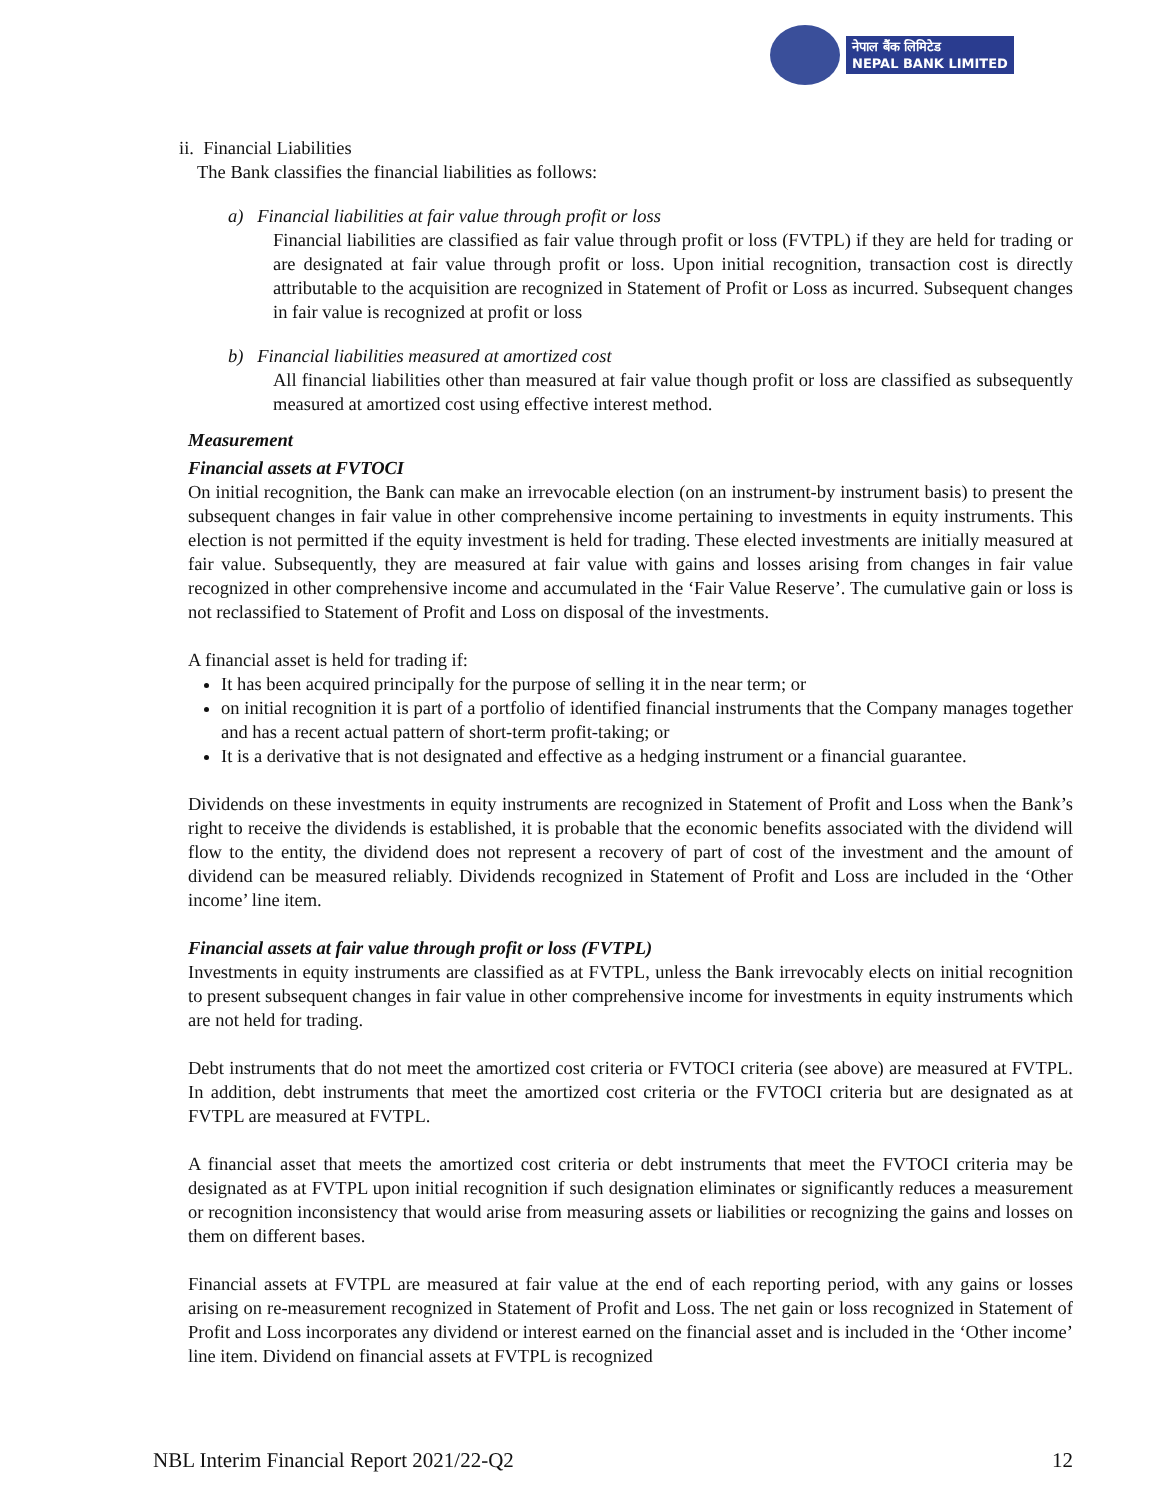नेपाल बैंक लिमिटेड
NEPAL BANK LIMITED
ii. Financial Liabilities
The Bank classifies the financial liabilities as follows:
a) Financial liabilities at fair value through profit or loss
Financial liabilities are classified as fair value through profit or loss (FVTPL) if they are held for trading or are designated at fair value through profit or loss. Upon initial recognition, transaction cost is directly attributable to the acquisition are recognized in Statement of Profit or Loss as incurred. Subsequent changes in fair value is recognized at profit or loss
b) Financial liabilities measured at amortized cost
All financial liabilities other than measured at fair value though profit or loss are classified as subsequently measured at amortized cost using effective interest method.
Measurement
Financial assets at FVTOCI
On initial recognition, the Bank can make an irrevocable election (on an instrument-by instrument basis) to present the subsequent changes in fair value in other comprehensive income pertaining to investments in equity instruments. This election is not permitted if the equity investment is held for trading. These elected investments are initially measured at fair value. Subsequently, they are measured at fair value with gains and losses arising from changes in fair value recognized in other comprehensive income and accumulated in the ‘Fair Value Reserve’. The cumulative gain or loss is not reclassified to Statement of Profit and Loss on disposal of the investments.
A financial asset is held for trading if:
It has been acquired principally for the purpose of selling it in the near term; or
on initial recognition it is part of a portfolio of identified financial instruments that the Company manages together and has a recent actual pattern of short-term profit-taking; or
It is a derivative that is not designated and effective as a hedging instrument or a financial guarantee.
Dividends on these investments in equity instruments are recognized in Statement of Profit and Loss when the Bank’s right to receive the dividends is established, it is probable that the economic benefits associated with the dividend will flow to the entity, the dividend does not represent a recovery of part of cost of the investment and the amount of dividend can be measured reliably. Dividends recognized in Statement of Profit and Loss are included in the ‘Other income’ line item.
Financial assets at fair value through profit or loss (FVTPL)
Investments in equity instruments are classified as at FVTPL, unless the Bank irrevocably elects on initial recognition to present subsequent changes in fair value in other comprehensive income for investments in equity instruments which are not held for trading.
Debt instruments that do not meet the amortized cost criteria or FVTOCI criteria (see above) are measured at FVTPL. In addition, debt instruments that meet the amortized cost criteria or the FVTOCI criteria but are designated as at FVTPL are measured at FVTPL.
A financial asset that meets the amortized cost criteria or debt instruments that meet the FVTOCI criteria may be designated as at FVTPL upon initial recognition if such designation eliminates or significantly reduces a measurement or recognition inconsistency that would arise from measuring assets or liabilities or recognizing the gains and losses on them on different bases.
Financial assets at FVTPL are measured at fair value at the end of each reporting period, with any gains or losses arising on re-measurement recognized in Statement of Profit and Loss. The net gain or loss recognized in Statement of Profit and Loss incorporates any dividend or interest earned on the financial asset and is included in the ‘Other income’ line item. Dividend on financial assets at FVTPL is recognized
NBL Interim Financial Report 2021/22-Q2 12